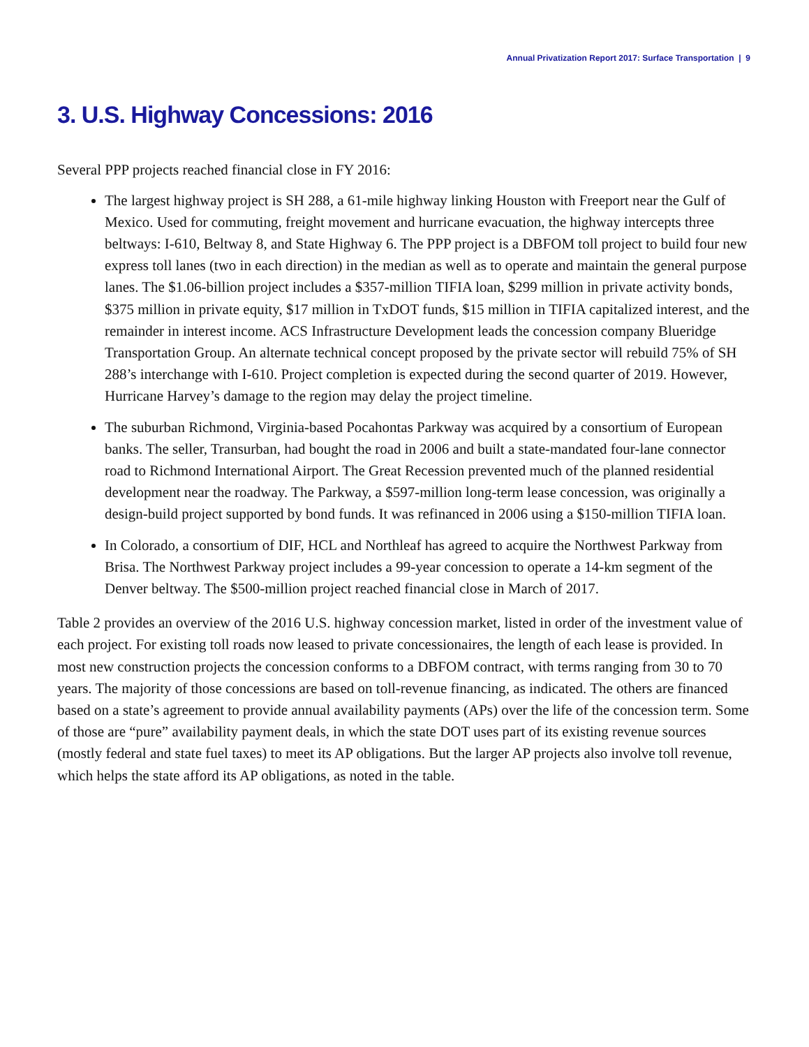Annual Privatization Report 2017: Surface Transportation | 9
3. U.S. Highway Concessions: 2016
Several PPP projects reached financial close in FY 2016:
The largest highway project is SH 288, a 61-mile highway linking Houston with Freeport near the Gulf of Mexico. Used for commuting, freight movement and hurricane evacuation, the highway intercepts three beltways: I-610, Beltway 8, and State Highway 6. The PPP project is a DBFOM toll project to build four new express toll lanes (two in each direction) in the median as well as to operate and maintain the general purpose lanes. The $1.06-billion project includes a $357-million TIFIA loan, $299 million in private activity bonds, $375 million in private equity, $17 million in TxDOT funds, $15 million in TIFIA capitalized interest, and the remainder in interest income. ACS Infrastructure Development leads the concession company Blueridge Transportation Group. An alternate technical concept proposed by the private sector will rebuild 75% of SH 288’s interchange with I-610. Project completion is expected during the second quarter of 2019. However, Hurricane Harvey’s damage to the region may delay the project timeline.
The suburban Richmond, Virginia-based Pocahontas Parkway was acquired by a consortium of European banks. The seller, Transurban, had bought the road in 2006 and built a state-mandated four-lane connector road to Richmond International Airport. The Great Recession prevented much of the planned residential development near the roadway. The Parkway, a $597-million long-term lease concession, was originally a design-build project supported by bond funds. It was refinanced in 2006 using a $150-million TIFIA loan.
In Colorado, a consortium of DIF, HCL and Northleaf has agreed to acquire the Northwest Parkway from Brisa. The Northwest Parkway project includes a 99-year concession to operate a 14-km segment of the Denver beltway. The $500-million project reached financial close in March of 2017.
Table 2 provides an overview of the 2016 U.S. highway concession market, listed in order of the investment value of each project. For existing toll roads now leased to private concessionaires, the length of each lease is provided. In most new construction projects the concession conforms to a DBFOM contract, with terms ranging from 30 to 70 years. The majority of those concessions are based on toll-revenue financing, as indicated. The others are financed based on a state’s agreement to provide annual availability payments (APs) over the life of the concession term. Some of those are “pure” availability payment deals, in which the state DOT uses part of its existing revenue sources (mostly federal and state fuel taxes) to meet its AP obligations. But the larger AP projects also involve toll revenue, which helps the state afford its AP obligations, as noted in the table.